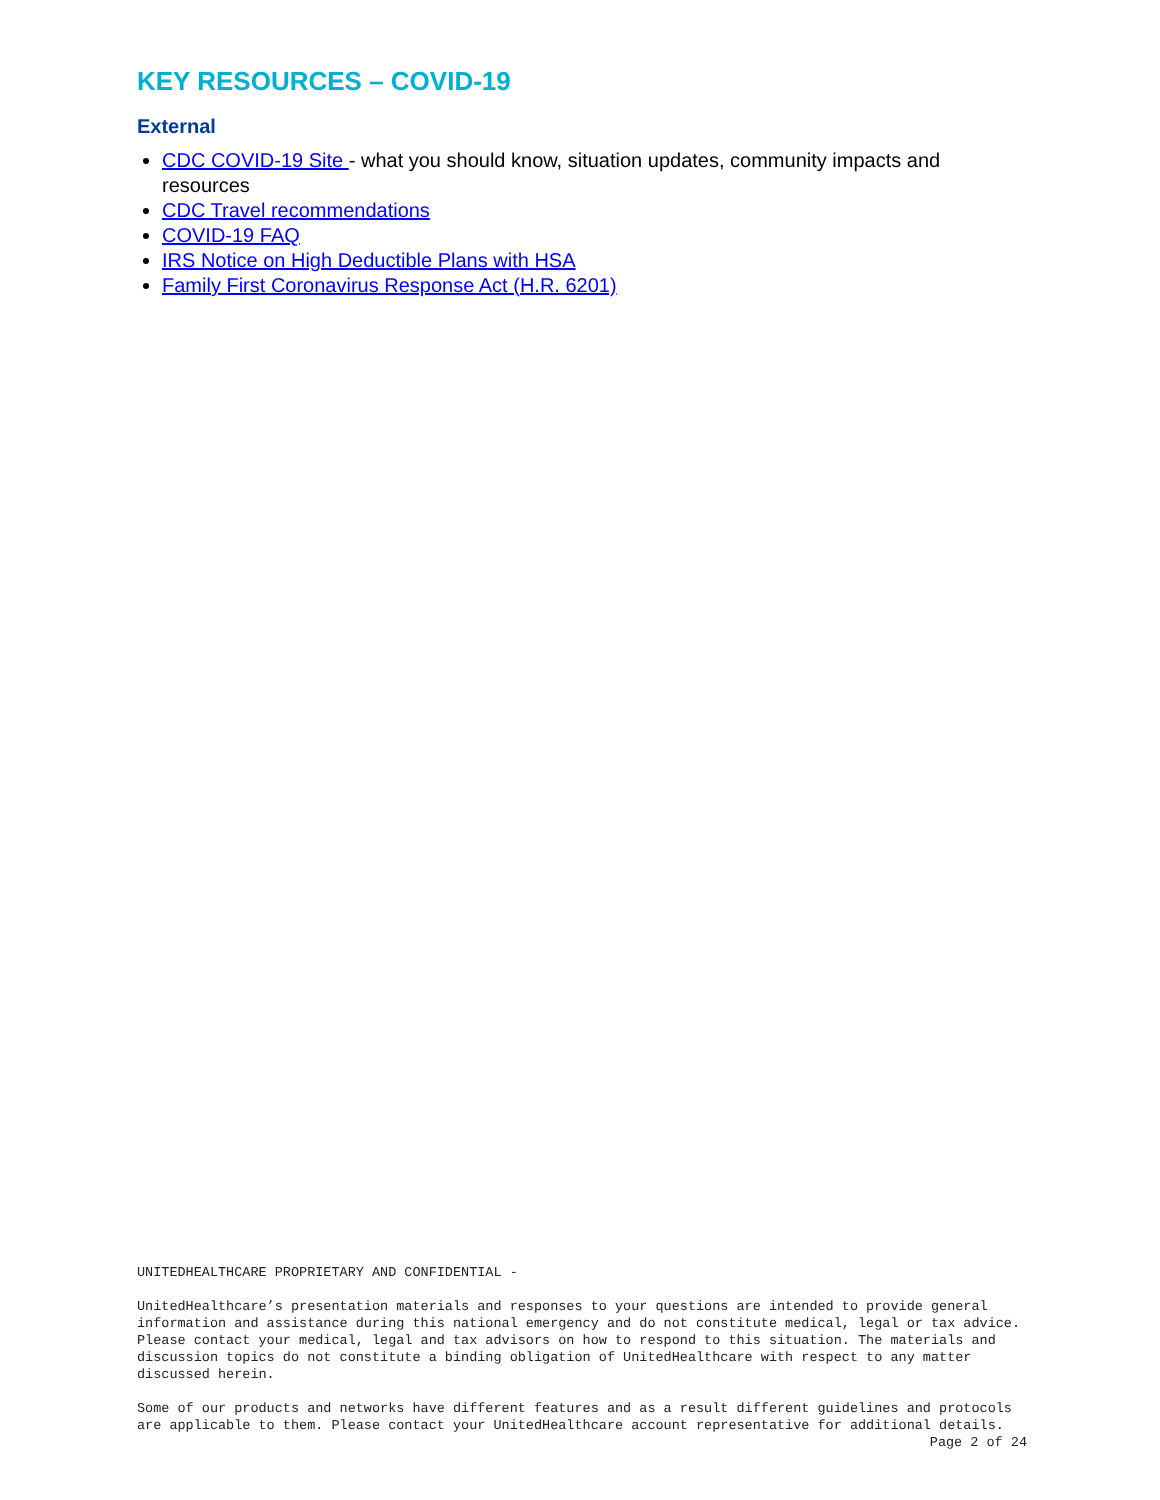KEY RESOURCES – COVID-19
External
CDC COVID-19 Site - what you should know, situation updates, community impacts and resources
CDC Travel recommendations
COVID-19 FAQ
IRS Notice on High Deductible Plans with HSA
Family First Coronavirus Response Act (H.R. 6201)
UNITEDHEALTHCARE PROPRIETARY AND CONFIDENTIAL -
UnitedHealthcare’s presentation materials and responses to your questions are intended to provide general information and assistance during this national emergency and do not constitute medical, legal or tax advice. Please contact your medical, legal and tax advisors on how to respond to this situation. The materials and discussion topics do not constitute a binding obligation of UnitedHealthcare with respect to any matter discussed herein.
Some of our products and networks have different features and as a result different guidelines and protocols are applicable to them. Please contact your UnitedHealthcare account representative for additional details.
Page 2 of 24